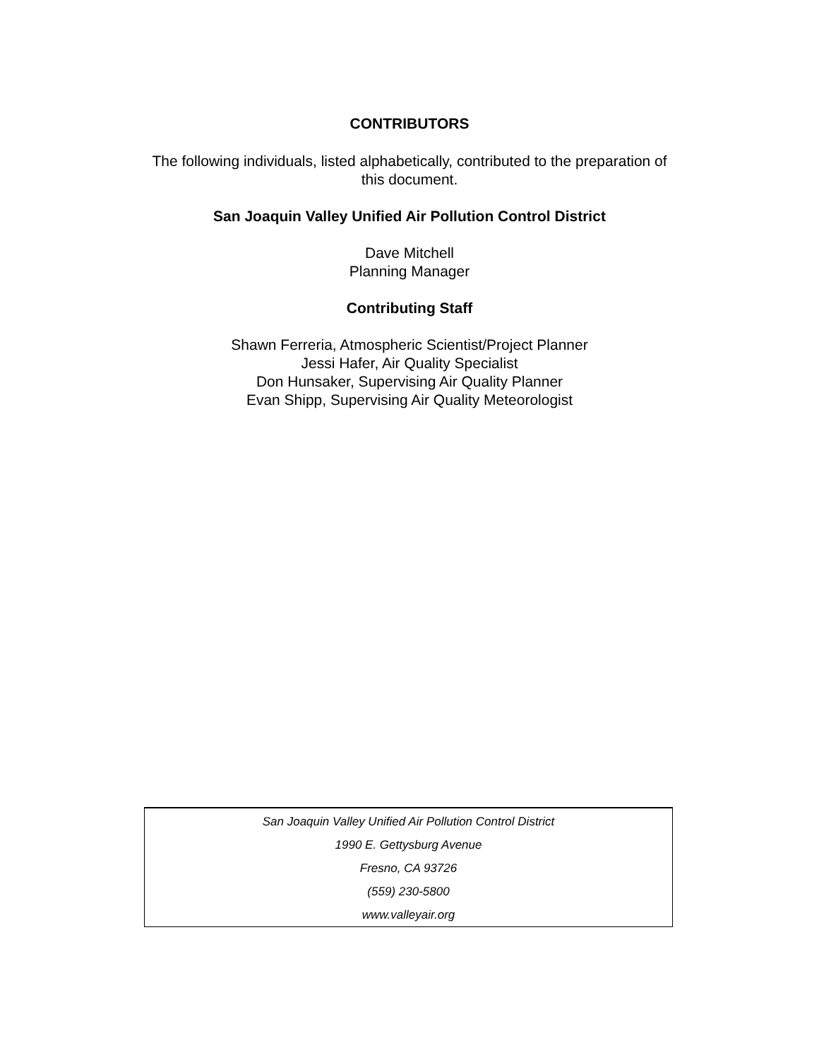CONTRIBUTORS
The following individuals, listed alphabetically, contributed to the preparation of
this document.
San Joaquin Valley Unified Air Pollution Control District
Dave Mitchell
Planning Manager
Contributing Staff
Shawn Ferreria, Atmospheric Scientist/Project Planner
Jessi Hafer, Air Quality Specialist
Don Hunsaker, Supervising Air Quality Planner
Evan Shipp, Supervising Air Quality Meteorologist
San Joaquin Valley Unified Air Pollution Control District
1990 E. Gettysburg Avenue
Fresno, CA 93726
(559) 230-5800
www.valleyair.org